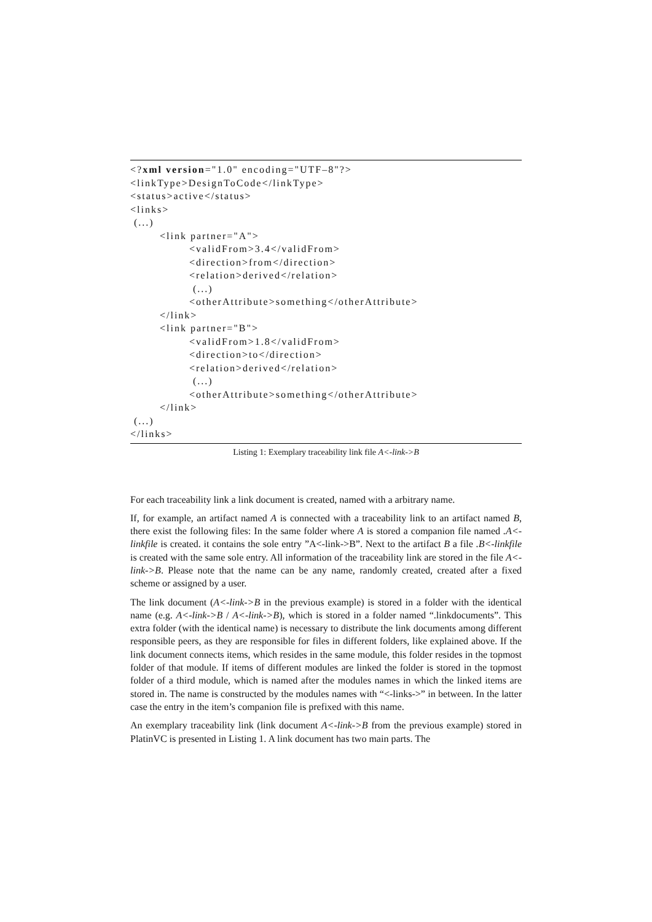<?xml version="1.0" encoding="UTF–8"?> <linkType>DesignToCode</linkType> <status>active</status> <links> (...) <link partner="A"> <validFrom>3.4</validFrom> <direction>from</direction> <relation>derived</relation> (...) <otherAttribute>something</otherAttribute> </link> <link partner="B"> <validFrom>1.8</validFrom> <direction>to</direction> <relation>derived</relation> (...) <otherAttribute>something</otherAttribute> </link> (...) </links>
Listing 1: Exemplary traceability link file A<-link->B
For each traceability link a link document is created, named with a arbitrary name.
If, for example, an artifact named A is connected with a traceability link to an artifact named B, there exist the following files: In the same folder where A is stored a companion file named .A<-linkfile is created. it contains the sole entry ”A<-link->B”. Next to the artifact B a file .B<-linkfile is created with the same sole entry. All information of the traceability link are stored in the file A<-link->B. Please note that the name can be any name, randomly created, created after a fixed scheme or assigned by a user.
The link document (A<-link->B in the previous example) is stored in a folder with the identical name (e.g. A<-link->B / A<-link->B), which is stored in a folder named “.linkdocuments”. This extra folder (with the identical name) is necessary to distribute the link documents among different responsible peers, as they are responsible for files in different folders, like explained above. If the link document connects items, which resides in the same module, this folder resides in the topmost folder of that module. If items of different modules are linked the folder is stored in the topmost folder of a third module, which is named after the modules names in which the linked items are stored in. The name is constructed by the modules names with “<-links->” in between. In the latter case the entry in the item’s companion file is prefixed with this name.
An exemplary traceability link (link document A<-link->B from the previous example) stored in PlatinVC is presented in Listing 1. A link document has two main parts. The